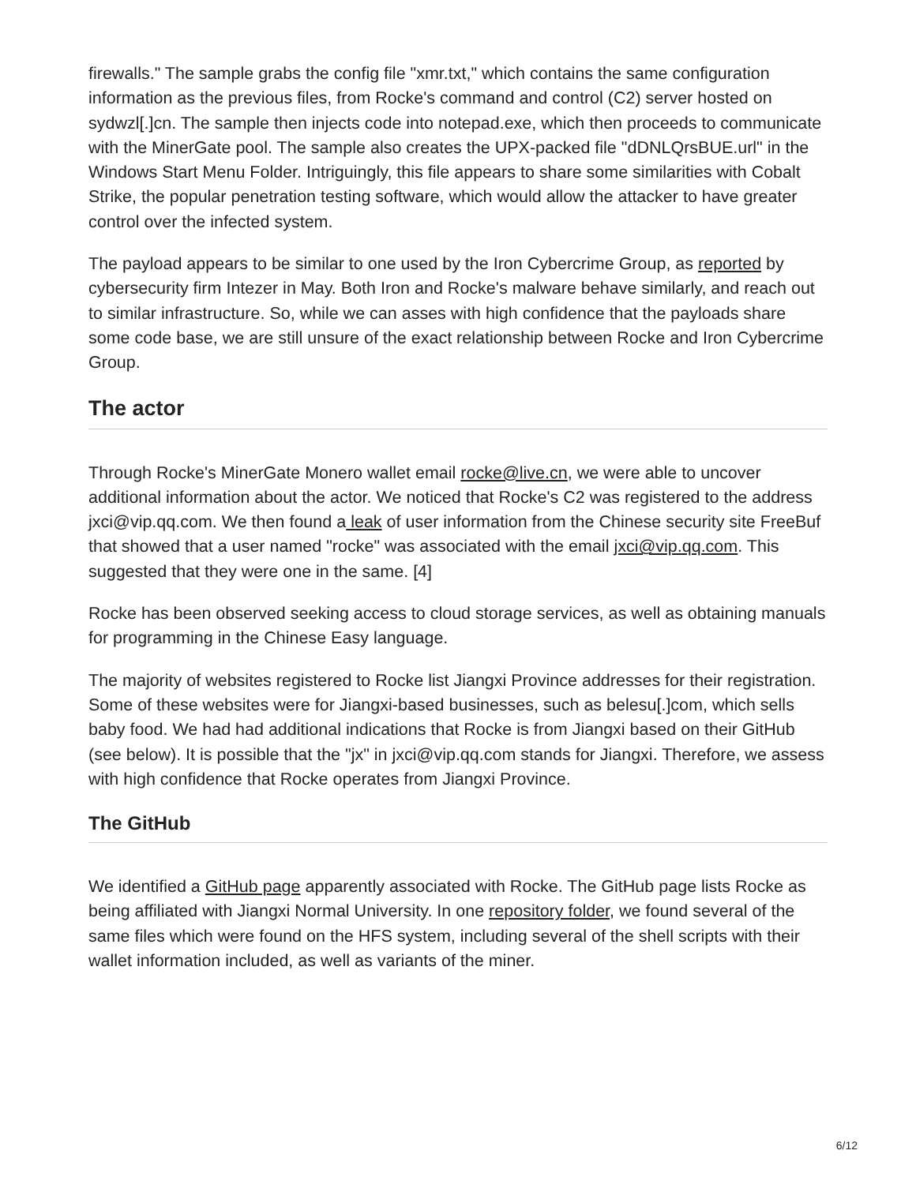firewalls." The sample grabs the config file "xmr.txt," which contains the same configuration information as the previous files, from Rocke's command and control (C2) server hosted on sydwzl[.]cn. The sample then injects code into notepad.exe, which then proceeds to communicate with the MinerGate pool. The sample also creates the UPX-packed file "dDNLQrsBUE.url" in the Windows Start Menu Folder. Intriguingly, this file appears to share some similarities with Cobalt Strike, the popular penetration testing software, which would allow the attacker to have greater control over the infected system.
The payload appears to be similar to one used by the Iron Cybercrime Group, as reported by cybersecurity firm Intezer in May. Both Iron and Rocke's malware behave similarly, and reach out to similar infrastructure. So, while we can asses with high confidence that the payloads share some code base, we are still unsure of the exact relationship between Rocke and Iron Cybercrime Group.
The actor
Through Rocke's MinerGate Monero wallet email rocke@live.cn, we were able to uncover additional information about the actor. We noticed that Rocke's C2 was registered to the address jxci@vip.qq.com. We then found a leak of user information from the Chinese security site FreeBuf that showed that a user named "rocke" was associated with the email jxci@vip.qq.com. This suggested that they were one in the same. [4]
Rocke has been observed seeking access to cloud storage services, as well as obtaining manuals for programming in the Chinese Easy language.
The majority of websites registered to Rocke list Jiangxi Province addresses for their registration. Some of these websites were for Jiangxi-based businesses, such as belesu[.]com, which sells baby food. We had had additional indications that Rocke is from Jiangxi based on their GitHub (see below). It is possible that the "jx" in jxci@vip.qq.com stands for Jiangxi. Therefore, we assess with high confidence that Rocke operates from Jiangxi Province.
The GitHub
We identified a GitHub page apparently associated with Rocke. The GitHub page lists Rocke as being affiliated with Jiangxi Normal University. In one repository folder, we found several of the same files which were found on the HFS system, including several of the shell scripts with their wallet information included, as well as variants of the miner.
6/12